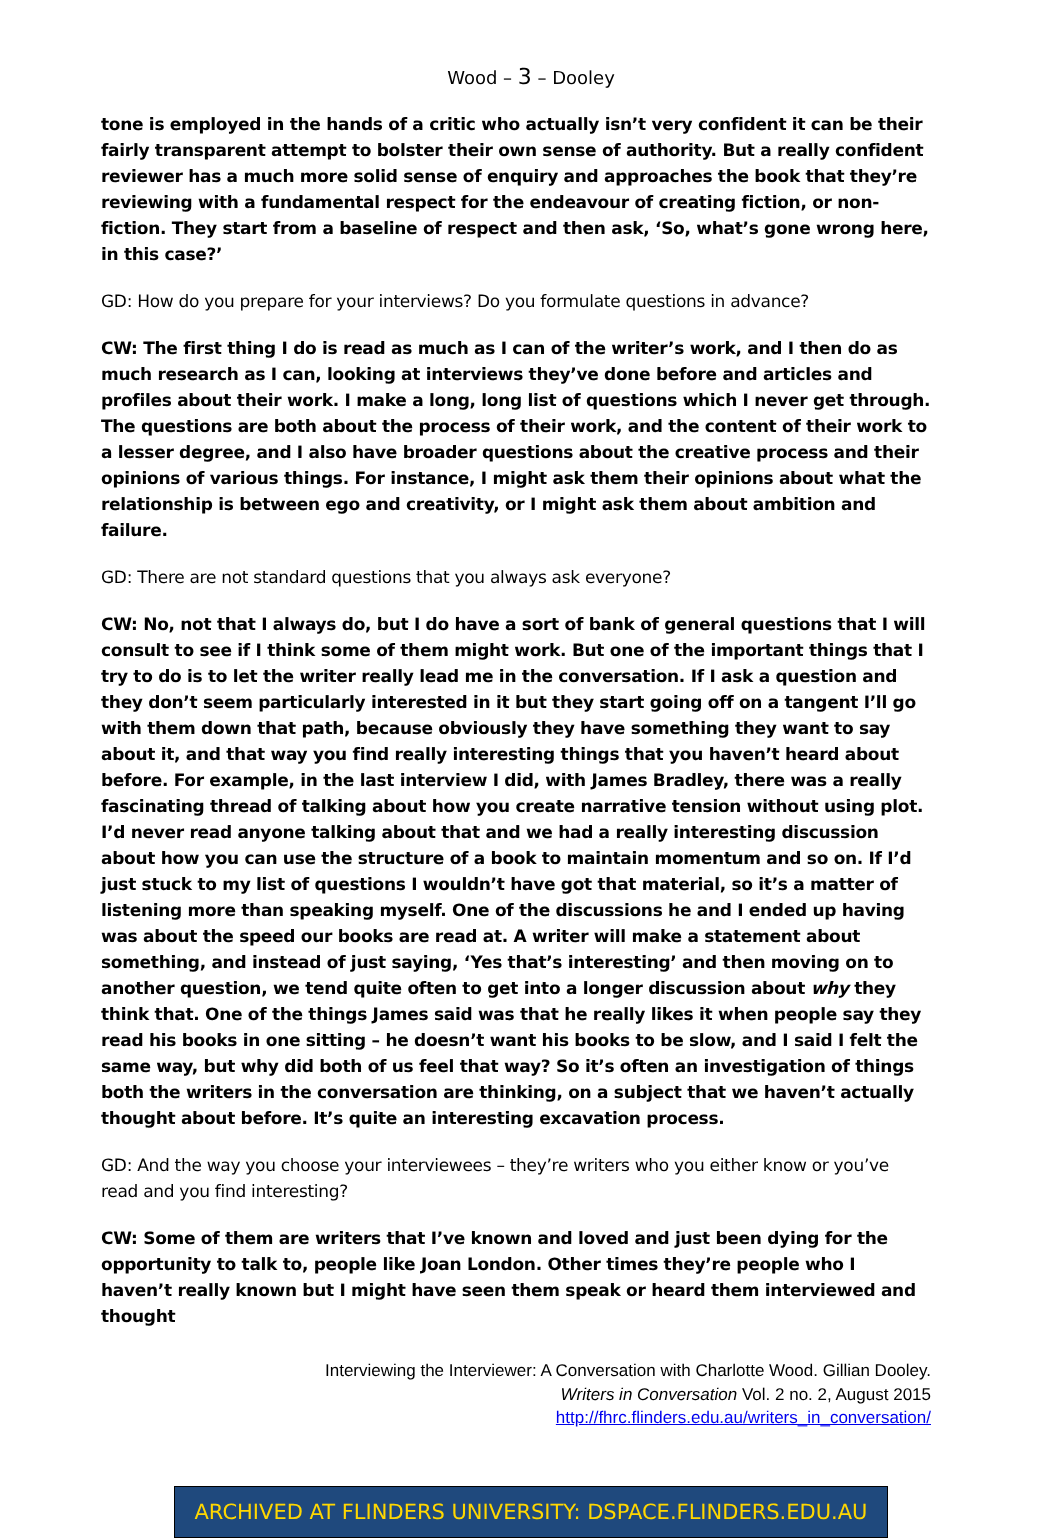Wood – 3 – Dooley
tone is employed in the hands of a critic who actually isn’t very confident it can be their fairly transparent attempt to bolster their own sense of authority. But a really confident reviewer has a much more solid sense of enquiry and approaches the book that they’re reviewing with a fundamental respect for the endeavour of creating fiction, or non-fiction. They start from a baseline of respect and then ask, ‘So, what’s gone wrong here, in this case?’
GD: How do you prepare for your interviews? Do you formulate questions in advance?
CW: The first thing I do is read as much as I can of the writer’s work, and I then do as much research as I can, looking at interviews they’ve done before and articles and profiles about their work. I make a long, long list of questions which I never get through. The questions are both about the process of their work, and the content of their work to a lesser degree, and I also have broader questions about the creative process and their opinions of various things. For instance, I might ask them their opinions about what the relationship is between ego and creativity, or I might ask them about ambition and failure.
GD: There are not standard questions that you always ask everyone?
CW: No, not that I always do, but I do have a sort of bank of general questions that I will consult to see if I think some of them might work. But one of the important things that I try to do is to let the writer really lead me in the conversation. If I ask a question and they don’t seem particularly interested in it but they start going off on a tangent I’ll go with them down that path, because obviously they have something they want to say about it, and that way you find really interesting things that you haven’t heard about before. For example, in the last interview I did, with James Bradley, there was a really fascinating thread of talking about how you create narrative tension without using plot. I’d never read anyone talking about that and we had a really interesting discussion about how you can use the structure of a book to maintain momentum and so on. If I’d just stuck to my list of questions I wouldn’t have got that material, so it’s a matter of listening more than speaking myself. One of the discussions he and I ended up having was about the speed our books are read at. A writer will make a statement about something, and instead of just saying, ‘Yes that’s interesting’ and then moving on to another question, we tend quite often to get into a longer discussion about why they think that. One of the things James said was that he really likes it when people say they read his books in one sitting – he doesn’t want his books to be slow, and I said I felt the same way, but why did both of us feel that way? So it’s often an investigation of things both the writers in the conversation are thinking, on a subject that we haven’t actually thought about before. It’s quite an interesting excavation process.
GD: And the way you choose your interviewees – they’re writers who you either know or you’ve read and you find interesting?
CW: Some of them are writers that I’ve known and loved and just been dying for the opportunity to talk to, people like Joan London. Other times they’re people who I haven’t really known but I might have seen them speak or heard them interviewed and thought
Interviewing the Interviewer: A Conversation with Charlotte Wood. Gillian Dooley.
Writers in Conversation Vol. 2 no. 2, August 2015
http://fhrc.flinders.edu.au/writers_in_conversation/
ARCHIVED AT FLINDERS UNIVERSITY: DSPACE.FLINDERS.EDU.AU